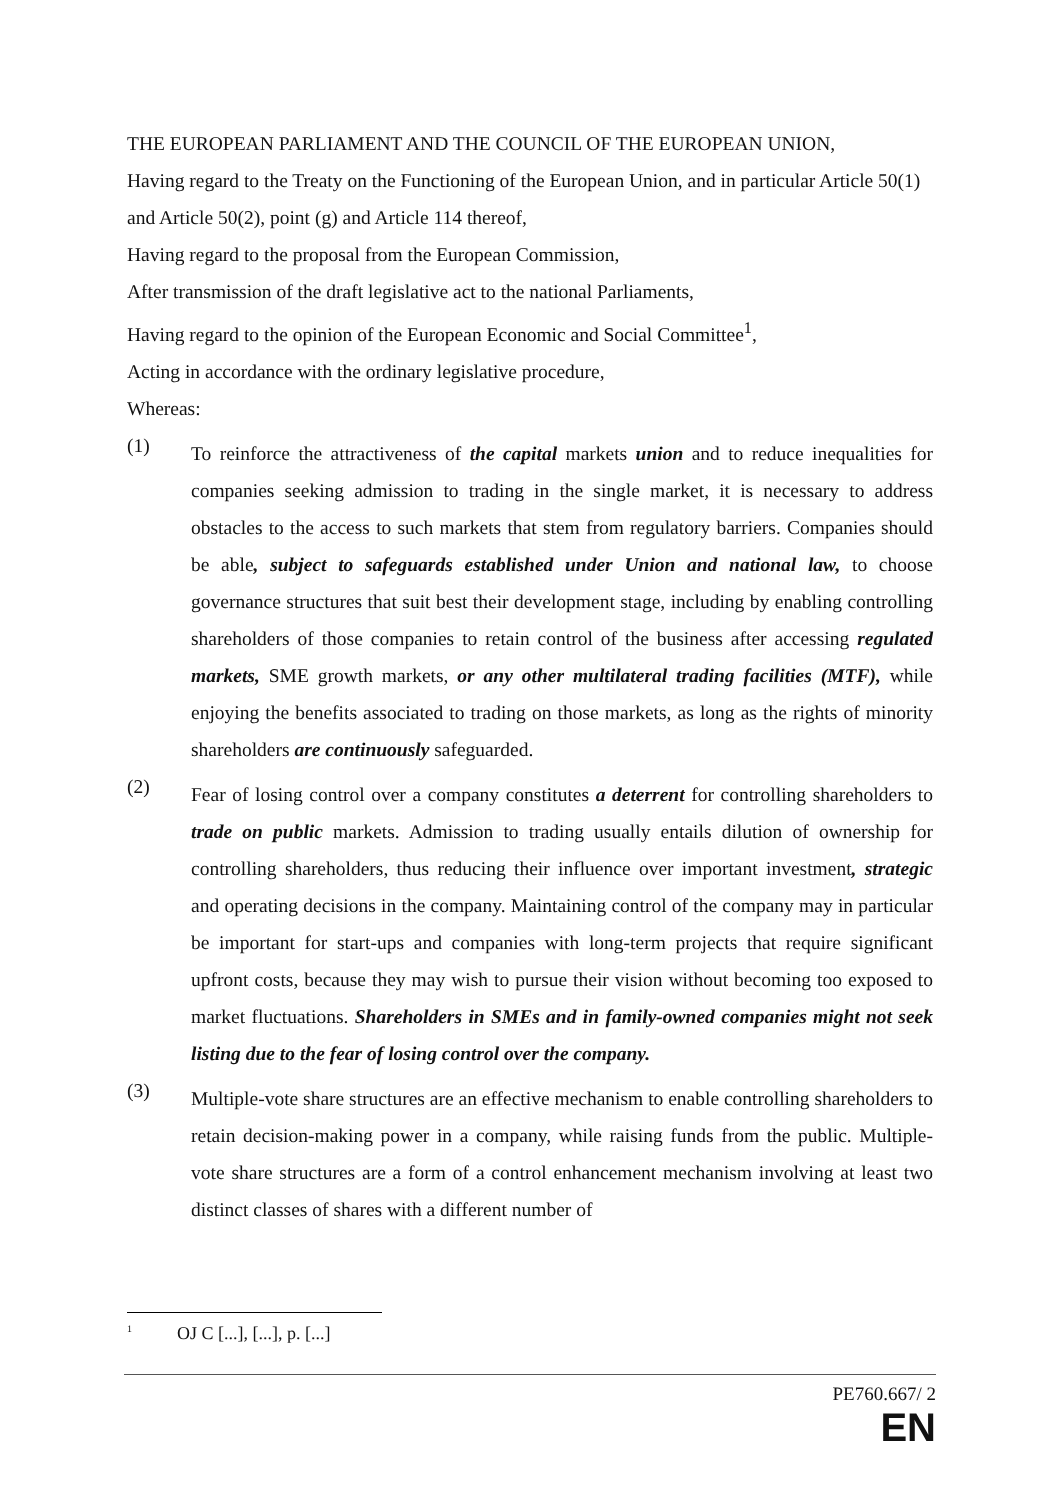THE EUROPEAN PARLIAMENT AND THE COUNCIL OF THE EUROPEAN UNION,
Having regard to the Treaty on the Functioning of the European Union, and in particular Article 50(1) and Article 50(2), point (g) and Article 114 thereof,
Having regard to the proposal from the European Commission,
After transmission of the draft legislative act to the national Parliaments,
Having regard to the opinion of the European Economic and Social Committee<sup>1</sup>,
Acting in accordance with the ordinary legislative procedure,
Whereas:
(1)
To reinforce the attractiveness of the capital markets union and to reduce inequalities for companies seeking admission to trading in the single market, it is necessary to address obstacles to the access to such markets that stem from regulatory barriers. Companies should be able, subject to safeguards established under Union and national law, to choose governance structures that suit best their development stage, including by enabling controlling shareholders of those companies to retain control of the business after accessing regulated markets, SME growth markets, or any other multilateral trading facilities (MTF), while enjoying the benefits associated to trading on those markets, as long as the rights of minority shareholders are continuously safeguarded.
(2)
Fear of losing control over a company constitutes a deterrent for controlling shareholders to trade on public markets. Admission to trading usually entails dilution of ownership for controlling shareholders, thus reducing their influence over important investment, strategic and operating decisions in the company. Maintaining control of the company may in particular be important for start-ups and companies with long-term projects that require significant upfront costs, because they may wish to pursue their vision without becoming too exposed to market fluctuations. Shareholders in SMEs and in family-owned companies might not seek listing due to the fear of losing control over the company.
(3)
Multiple-vote share structures are an effective mechanism to enable controlling shareholders to retain decision-making power in a company, while raising funds from the public. Multiple-vote share structures are a form of a control enhancement mechanism involving at least two distinct classes of shares with a different number of
<sup>1</sup>
OJ C [...], [...], p. [...]
PE760.667/ 2
EN